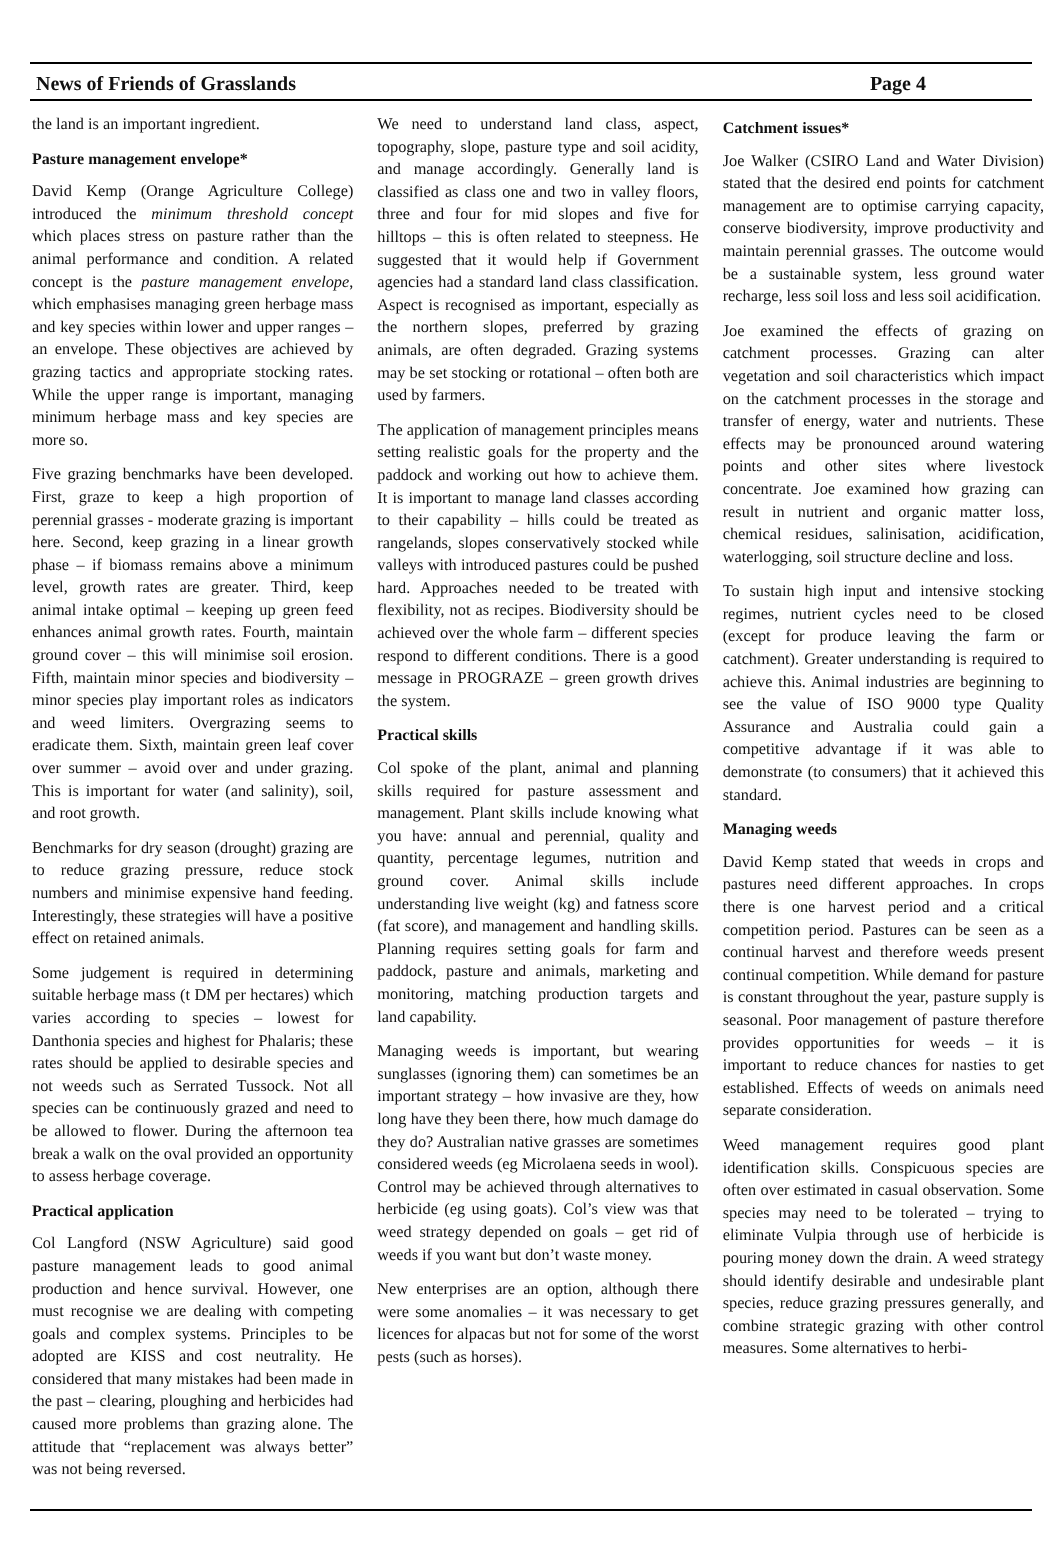News of Friends of Grasslands Page 4
the land is an important ingredient.
Pasture management envelope*
David Kemp (Orange Agriculture College) introduced the minimum threshold concept which places stress on pasture rather than the animal performance and condition. A related concept is the pasture management envelope, which emphasises managing green herbage mass and key species within lower and upper ranges – an envelope. These objectives are achieved by grazing tactics and appropriate stocking rates. While the upper range is important, managing minimum herbage mass and key species are more so.
Five grazing benchmarks have been developed. First, graze to keep a high proportion of perennial grasses - moderate grazing is important here. Second, keep grazing in a linear growth phase – if biomass remains above a minimum level, growth rates are greater. Third, keep animal intake optimal – keeping up green feed enhances animal growth rates. Fourth, maintain ground cover – this will minimise soil erosion. Fifth, maintain minor species and biodiversity – minor species play important roles as indicators and weed limiters. Overgrazing seems to eradicate them. Sixth, maintain green leaf cover over summer – avoid over and under grazing. This is important for water (and salinity), soil, and root growth.
Benchmarks for dry season (drought) grazing are to reduce grazing pressure, reduce stock numbers and minimise expensive hand feeding. Interestingly, these strategies will have a positive effect on retained animals.
Some judgement is required in determining suitable herbage mass (t DM per hectares) which varies according to species – lowest for Danthonia species and highest for Phalaris; these rates should be applied to desirable species and not weeds such as Serrated Tussock. Not all species can be continuously grazed and need to be allowed to flower. During the afternoon tea break a walk on the oval provided an opportunity to assess herbage coverage.
Practical application
Col Langford (NSW Agriculture) said good pasture management leads to good animal production and hence survival. However, one must recognise we are dealing with competing goals and complex systems. Principles to be adopted are KISS and cost neutrality. He considered that many mistakes had been made in the past – clearing, ploughing and herbicides had caused more problems than grazing alone. The attitude that “replacement was always better” was not being reversed.
We need to understand land class, aspect, topography, slope, pasture type and soil acidity, and manage accordingly. Generally land is classified as class one and two in valley floors, three and four for mid slopes and five for hilltops – this is often related to steepness. He suggested that it would help if Government agencies had a standard land class classification. Aspect is recognised as important, especially as the northern slopes, preferred by grazing animals, are often degraded. Grazing systems may be set stocking or rotational – often both are used by farmers.
The application of management principles means setting realistic goals for the property and the paddock and working out how to achieve them. It is important to manage land classes according to their capability – hills could be treated as rangelands, slopes conservatively stocked while valleys with introduced pastures could be pushed hard. Approaches needed to be treated with flexibility, not as recipes. Biodiversity should be achieved over the whole farm – different species respond to different conditions. There is a good message in PROGRAZE – green growth drives the system.
Practical skills
Col spoke of the plant, animal and planning skills required for pasture assessment and management. Plant skills include knowing what you have: annual and perennial, quality and quantity, percentage legumes, nutrition and ground cover. Animal skills include understanding live weight (kg) and fatness score (fat score), and management and handling skills. Planning requires setting goals for farm and paddock, pasture and animals, marketing and monitoring, matching production targets and land capability.
Managing weeds is important, but wearing sunglasses (ignoring them) can sometimes be an important strategy – how invasive are they, how long have they been there, how much damage do they do? Australian native grasses are sometimes considered weeds (eg Microlaena seeds in wool). Control may be achieved through alternatives to herbicide (eg using goats). Col’s view was that weed strategy depended on goals – get rid of weeds if you want but don’t waste money.
New enterprises are an option, although there were some anomalies – it was necessary to get licences for alpacas but not for some of the worst pests (such as horses).
Catchment issues*
Joe Walker (CSIRO Land and Water Division) stated that the desired end points for catchment management are to optimise carrying capacity, conserve biodiversity, improve productivity and maintain perennial grasses. The outcome would be a sustainable system, less ground water recharge, less soil loss and less soil acidification.
Joe examined the effects of grazing on catchment processes. Grazing can alter vegetation and soil characteristics which impact on the catchment processes in the storage and transfer of energy, water and nutrients. These effects may be pronounced around watering points and other sites where livestock concentrate. Joe examined how grazing can result in nutrient and organic matter loss, chemical residues, salinisation, acidification, waterlogging, soil structure decline and loss.
To sustain high input and intensive stocking regimes, nutrient cycles need to be closed (except for produce leaving the farm or catchment). Greater understanding is required to achieve this. Animal industries are beginning to see the value of ISO 9000 type Quality Assurance and Australia could gain a competitive advantage if it was able to demonstrate (to consumers) that it achieved this standard.
Managing weeds
David Kemp stated that weeds in crops and pastures need different approaches. In crops there is one harvest period and a critical competition period. Pastures can be seen as a continual harvest and therefore weeds present continual competition. While demand for pasture is constant throughout the year, pasture supply is seasonal. Poor management of pasture therefore provides opportunities for weeds – it is important to reduce chances for nasties to get established. Effects of weeds on animals need separate consideration.
Weed management requires good plant identification skills. Conspicuous species are often over estimated in casual observation. Some species may need to be tolerated – trying to eliminate Vulpia through use of herbicide is pouring money down the drain. A weed strategy should identify desirable and undesirable plant species, reduce grazing pressures generally, and combine strategic grazing with other control measures. Some alternatives to herbi-